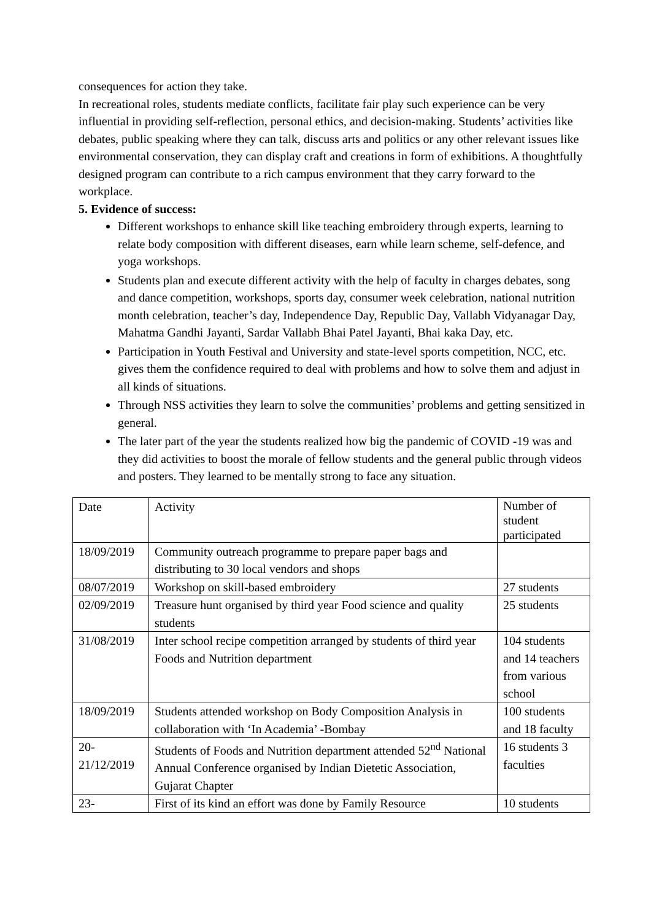consequences for action they take.
In recreational roles, students mediate conflicts, facilitate fair play such experience can be very influential in providing self-reflection, personal ethics, and decision-making. Students’ activities like debates, public speaking where they can talk, discuss arts and politics or any other relevant issues like environmental conservation, they can display craft and creations in form of exhibitions. A thoughtfully designed program can contribute to a rich campus environment that they carry forward to the workplace.
5. Evidence of success:
Different workshops to enhance skill like teaching embroidery through experts, learning to relate body composition with different diseases, earn while learn scheme, self-defence, and yoga workshops.
Students plan and execute different activity with the help of faculty in charges debates, song and dance competition, workshops, sports day, consumer week celebration, national nutrition month celebration, teacher’s day, Independence Day, Republic Day, Vallabh Vidyanagar Day, Mahatma Gandhi Jayanti, Sardar Vallabh Bhai Patel Jayanti, Bhai kaka Day, etc.
Participation in Youth Festival and University and state-level sports competition, NCC, etc. gives them the confidence required to deal with problems and how to solve them and adjust in all kinds of situations.
Through NSS activities they learn to solve the communities’ problems and getting sensitized in general.
The later part of the year the students realized how big the pandemic of COVID -19 was and they did activities to boost the morale of fellow students and the general public through videos and posters. They learned to be mentally strong to face any situation.
| Date | Activity | Number of student participated |
| 18/09/2019 | Community outreach programme to prepare paper bags and distributing to 30 local vendors and shops | |
| 08/07/2019 | Workshop on skill-based embroidery | 27 students |
| 02/09/2019 | Treasure hunt organised by third year Food science and quality students | 25 students |
| 31/08/2019 | Inter school recipe competition arranged by students of third year Foods and Nutrition department | 104 students and 14 teachers from various school |
| 18/09/2019 | Students attended workshop on Body Composition Analysis in collaboration with ‘In Academia’ -Bombay | 100 students and 18 faculty |
| 20-21/12/2019 | Students of Foods and Nutrition department attended 52<sup>nd</sup> National Annual Conference organised by Indian Dietetic Association, Gujarat Chapter | 16 students 3 faculties |
| 23- | First of its kind an effort was done by Family Resource | 10 students |